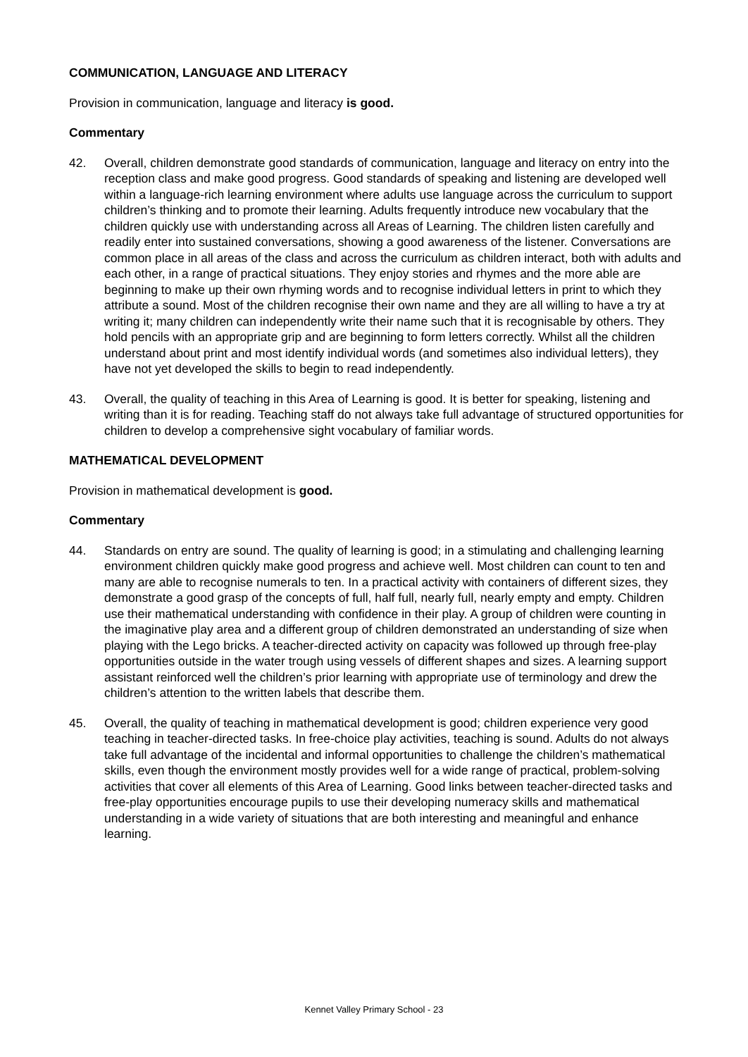COMMUNICATION, LANGUAGE AND LITERACY
Provision in communication, language and literacy is good.
Commentary
42. Overall, children demonstrate good standards of communication, language and literacy on entry into the reception class and make good progress. Good standards of speaking and listening are developed well within a language-rich learning environment where adults use language across the curriculum to support children’s thinking and to promote their learning. Adults frequently introduce new vocabulary that the children quickly use with understanding across all Areas of Learning. The children listen carefully and readily enter into sustained conversations, showing a good awareness of the listener. Conversations are common place in all areas of the class and across the curriculum as children interact, both with adults and each other, in a range of practical situations. They enjoy stories and rhymes and the more able are beginning to make up their own rhyming words and to recognise individual letters in print to which they attribute a sound. Most of the children recognise their own name and they are all willing to have a try at writing it; many children can independently write their name such that it is recognisable by others. They hold pencils with an appropriate grip and are beginning to form letters correctly. Whilst all the children understand about print and most identify individual words (and sometimes also individual letters), they have not yet developed the skills to begin to read independently.
43. Overall, the quality of teaching in this Area of Learning is good. It is better for speaking, listening and writing than it is for reading. Teaching staff do not always take full advantage of structured opportunities for children to develop a comprehensive sight vocabulary of familiar words.
MATHEMATICAL DEVELOPMENT
Provision in mathematical development is good.
Commentary
44. Standards on entry are sound. The quality of learning is good; in a stimulating and challenging learning environment children quickly make good progress and achieve well. Most children can count to ten and many are able to recognise numerals to ten. In a practical activity with containers of different sizes, they demonstrate a good grasp of the concepts of full, half full, nearly full, nearly empty and empty. Children use their mathematical understanding with confidence in their play. A group of children were counting in the imaginative play area and a different group of children demonstrated an understanding of size when playing with the Lego bricks. A teacher-directed activity on capacity was followed up through free-play opportunities outside in the water trough using vessels of different shapes and sizes. A learning support assistant reinforced well the children’s prior learning with appropriate use of terminology and drew the children’s attention to the written labels that describe them.
45. Overall, the quality of teaching in mathematical development is good; children experience very good teaching in teacher-directed tasks. In free-choice play activities, teaching is sound. Adults do not always take full advantage of the incidental and informal opportunities to challenge the children’s mathematical skills, even though the environment mostly provides well for a wide range of practical, problem-solving activities that cover all elements of this Area of Learning. Good links between teacher-directed tasks and free-play opportunities encourage pupils to use their developing numeracy skills and mathematical understanding in a wide variety of situations that are both interesting and meaningful and enhance learning.
Kennet Valley Primary School - 23